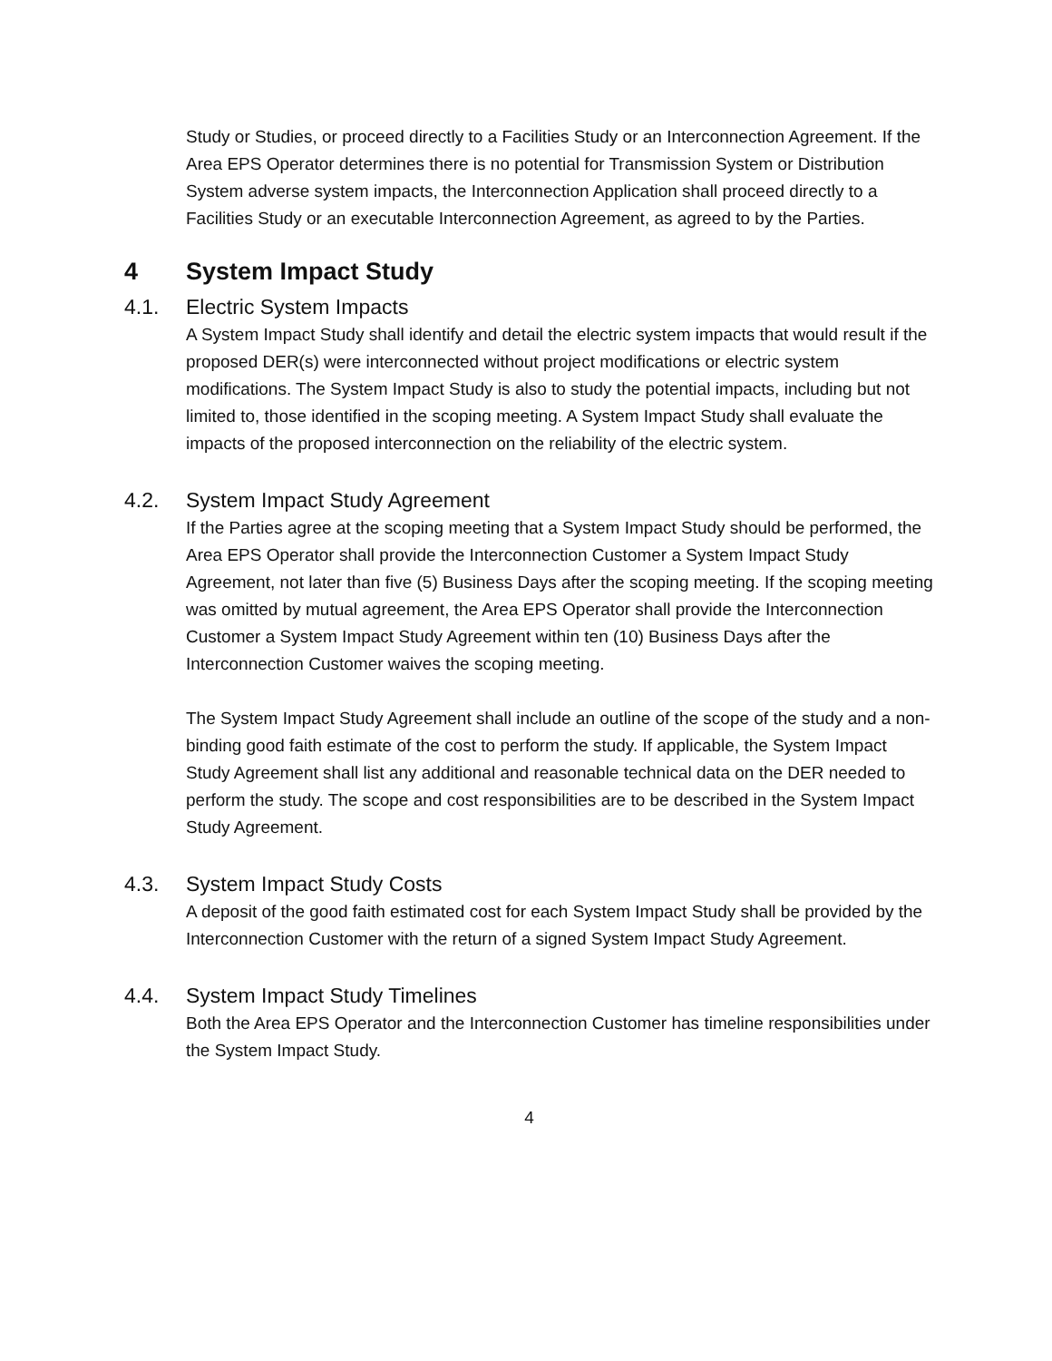Study or Studies, or proceed directly to a Facilities Study or an Interconnection Agreement. If the Area EPS Operator determines there is no potential for Transmission System or Distribution System adverse system impacts, the Interconnection Application shall proceed directly to a Facilities Study or an executable Interconnection Agreement, as agreed to by the Parties.
4 System Impact Study
4.1. Electric System Impacts
A System Impact Study shall identify and detail the electric system impacts that would result if the proposed DER(s) were interconnected without project modifications or electric system modifications. The System Impact Study is also to study the potential impacts, including but not limited to, those identified in the scoping meeting. A System Impact Study shall evaluate the impacts of the proposed interconnection on the reliability of the electric system.
4.2. System Impact Study Agreement
If the Parties agree at the scoping meeting that a System Impact Study should be performed, the Area EPS Operator shall provide the Interconnection Customer a System Impact Study Agreement, not later than five (5) Business Days after the scoping meeting. If the scoping meeting was omitted by mutual agreement, the Area EPS Operator shall provide the Interconnection Customer a System Impact Study Agreement within ten (10) Business Days after the Interconnection Customer waives the scoping meeting.
The System Impact Study Agreement shall include an outline of the scope of the study and a non-binding good faith estimate of the cost to perform the study. If applicable, the System Impact Study Agreement shall list any additional and reasonable technical data on the DER needed to perform the study. The scope and cost responsibilities are to be described in the System Impact Study Agreement.
4.3. System Impact Study Costs
A deposit of the good faith estimated cost for each System Impact Study shall be provided by the Interconnection Customer with the return of a signed System Impact Study Agreement.
4.4. System Impact Study Timelines
Both the Area EPS Operator and the Interconnection Customer has timeline responsibilities under the System Impact Study.
4